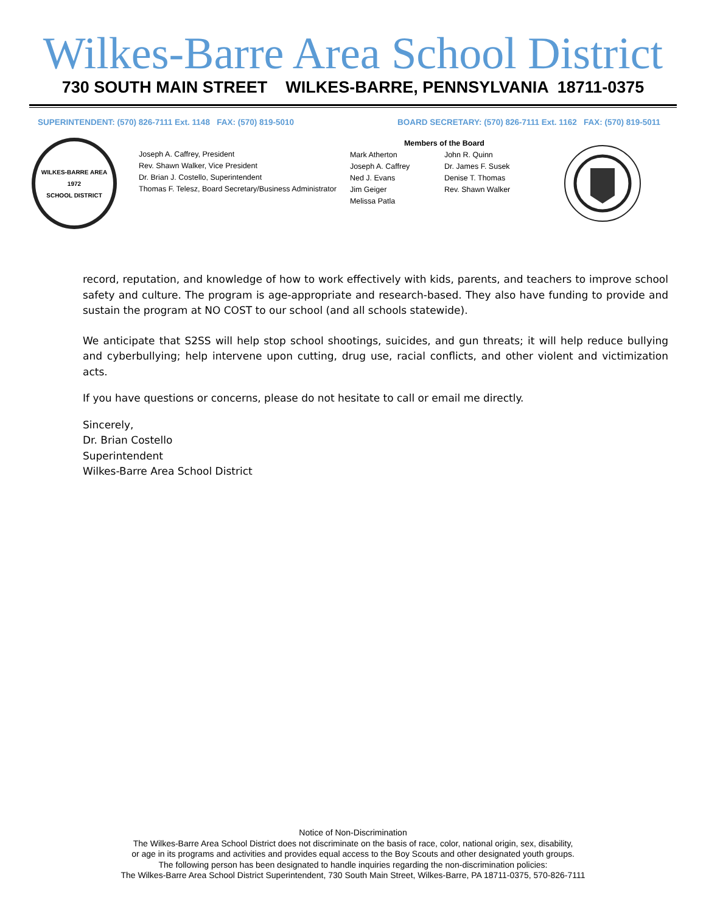Wilkes-Barre Area School District
730 SOUTH MAIN STREET WILKES-BARRE, PENNSYLVANIA 18711-0375
SUPERINTENDENT: (570) 826-7111 Ext. 1148 FAX: (570) 819-5010 BOARD SECRETARY: (570) 826-7111 Ext. 1162 FAX: (570) 819-5011
WILKES-BARRE AREA
1972
SCHOOL DISTRICT
Joseph A. Caffrey, President
Rev. Shawn Walker, Vice President
Dr. Brian J. Costello, Superintendent
Thomas F. Telesz, Board Secretary/Business Administrator
Members of the Board
Mark Atherton
Joseph A. Caffrey
Ned J. Evans
Jim Geiger
Melissa Patla
John R. Quinn
Dr. James F. Susek
Denise T. Thomas
Rev. Shawn Walker
record, reputation, and knowledge of how to work effectively with kids, parents, and teachers to improve school safety and culture. The program is age-appropriate and research-based. They also have funding to provide and sustain the program at NO COST to our school (and all schools statewide).
We anticipate that S2SS will help stop school shootings, suicides, and gun threats; it will help reduce bullying and cyberbullying; help intervene upon cutting, drug use, racial conflicts, and other violent and victimization acts.
If you have questions or concerns, please do not hesitate to call or email me directly.
Sincerely,
Dr. Brian Costello
Superintendent
Wilkes-Barre Area School District
Notice of Non-Discrimination
The Wilkes-Barre Area School District does not discriminate on the basis of race, color, national origin, sex, disability,
or age in its programs and activities and provides equal access to the Boy Scouts and other designated youth groups.
The following person has been designated to handle inquiries regarding the non-discrimination policies:
The Wilkes-Barre Area School District Superintendent, 730 South Main Street, Wilkes-Barre, PA 18711-0375, 570-826-7111